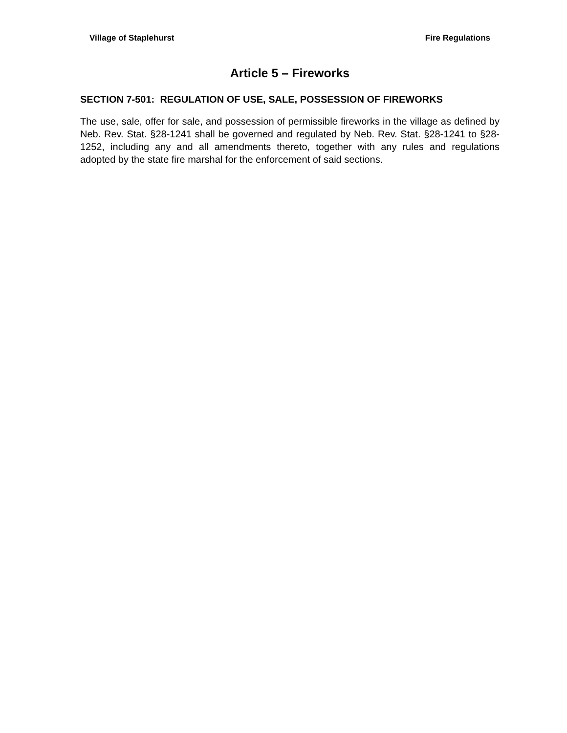Village of Staplehurst Fire Regulations
Article 5 – Fireworks
SECTION 7-501: REGULATION OF USE, SALE, POSSESSION OF FIREWORKS
The use, sale, offer for sale, and possession of permissible fireworks in the village as defined by Neb. Rev. Stat. §28-1241 shall be governed and regulated by Neb. Rev. Stat. §28-1241 to §28-1252, including any and all amendments thereto, together with any rules and regulations adopted by the state fire marshal for the enforcement of said sections.